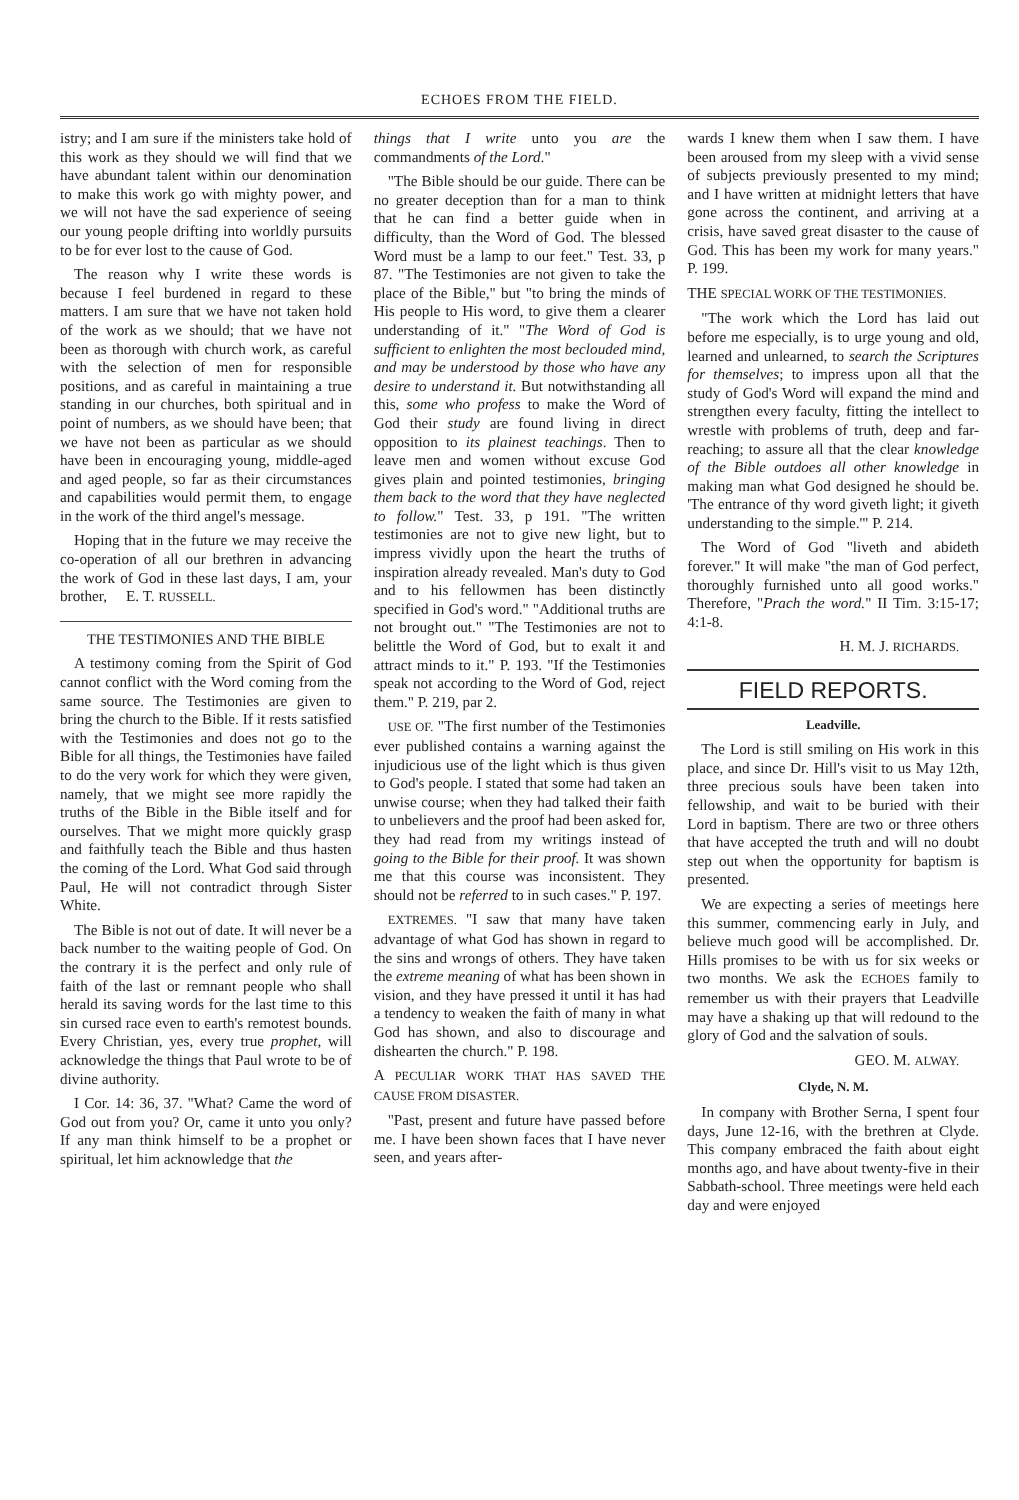ECHOES FROM THE FIELD.
istry; and I am sure if the ministers take hold of this work as they should we will find that we have abundant talent within our denomination to make this work go with mighty power, and we will not have the sad experience of seeing our young people drifting into worldly pursuits to be for ever lost to the cause of God.
The reason why I write these words is because I feel burdened in regard to these matters. I am sure that we have not taken hold of the work as we should; that we have not been as thorough with church work, as careful with the selection of men for responsible positions, and as careful in maintaining a true standing in our churches, both spiritual and in point of numbers, as we should have been; that we have not been as particular as we should have been in encouraging young, middle-aged and aged people, so far as their circumstances and capabilities would permit them, to engage in the work of the third angel's message.
Hoping that in the future we may receive the co-operation of all our brethren in advancing the work of God in these last days, I am, your brother, E. T. RUSSELL.
THE TESTIMONIES AND THE BIBLE
A testimony coming from the Spirit of God cannot conflict with the Word coming from the same source. The Testimonies are given to bring the church to the Bible. If it rests satisfied with the Testimonies and does not go to the Bible for all things, the Testimonies have failed to do the very work for which they were given, namely, that we might see more rapidly the truths of the Bible in the Bible itself and for ourselves. That we might more quickly grasp and faithfully teach the Bible and thus hasten the coming of the Lord. What God said through Paul, He will not contradict through Sister White.
The Bible is not out of date. It will never be a back number to the waiting people of God. On the contrary it is the perfect and only rule of faith of the last or remnant people who shall herald its saving words for the last time to this sin cursed race even to earth's remotest bounds. Every Christian, yes, every true prophet, will acknowledge the things that Paul wrote to be of divine authority.
I Cor. 14: 36, 37. "What? Came the word of God out from you? Or, came it unto you only? If any man think himself to be a prophet or spiritual, let him acknowledge that the
things that I write unto you are the commandments of the Lord."
"The Bible should be our guide. There can be no greater deception than for a man to think that he can find a better guide when in difficulty, than the Word of God. The blessed Word must be a lamp to our feet." Test. 33, p 87. "The Testimonies are not given to take the place of the Bible," but "to bring the minds of His people to His word, to give them a clearer understanding of it." "The Word of God is sufficient to enlighten the most beclouded mind, and may be understood by those who have any desire to understand it. But notwithstanding all this, some who profess to make the Word of God their study are found living in direct opposition to its plainest teachings. Then to leave men and women without excuse God gives plain and pointed testimonies, bringing them back to the word that they have neglected to follow." Test. 33, p 191. "The written testimonies are not to give new light, but to impress vividly upon the heart the truths of inspiration already revealed. Man's duty to God and to his fellowmen has been distinctly specified in God's word." "Additional truths are not brought out." "The Testimonies are not to belittle the Word of God, but to exalt it and attract minds to it." P. 193. "If the Testimonies speak not according to the Word of God, reject them." P. 219, par 2.
USE OF. "The first number of the Testimonies ever published contains a warning against the injudicious use of the light which is thus given to God's people. I stated that some had taken an unwise course; when they had talked their faith to unbelievers and the proof had been asked for, they had read from my writings instead of going to the Bible for their proof. It was shown me that this course was inconsistent. They should not be referred to in such cases." P. 197.
EXTREMES. "I saw that many have taken advantage of what God has shown in regard to the sins and wrongs of others. They have taken the extreme meaning of what has been shown in vision, and they have pressed it until it has had a tendency to weaken the faith of many in what God has shown, and also to discourage and dishearten the church." P. 198.
A PECULIAR WORK THAT HAS SAVED THE CAUSE FROM DISASTER.
"Past, present and future have passed before me. I have been shown faces that I have never seen, and years after-
wards I knew them when I saw them. I have been aroused from my sleep with a vivid sense of subjects previously presented to my mind; and I have written at midnight letters that have gone across the continent, and arriving at a crisis, have saved great disaster to the cause of God. This has been my work for many years." P. 199.
THE SPECIAL WORK OF THE TESTIMONIES.
"The work which the Lord has laid out before me especially, is to urge young and old, learned and unlearned, to search the Scriptures for themselves; to impress upon all that the study of God's Word will expand the mind and strengthen every faculty, fitting the intellect to wrestle with problems of truth, deep and far-reaching; to assure all that the clear knowledge of the Bible outdoes all other knowledge in making man what God designed he should be. 'The entrance of thy word giveth light; it giveth understanding to the simple.'" P. 214.
The Word of God "liveth and abideth forever." It will make "the man of God perfect, thoroughly furnished unto all good works." Therefore, "Prach the word." II Tim. 3:15-17; 4:1-8.
H. M. J. RICHARDS.
FIELD REPORTS.
Leadville.
The Lord is still smiling on His work in this place, and since Dr. Hill's visit to us May 12th, three precious souls have been taken into fellowship, and wait to be buried with their Lord in baptism. There are two or three others that have accepted the truth and will no doubt step out when the opportunity for baptism is presented.
We are expecting a series of meetings here this summer, commencing early in July, and believe much good will be accomplished. Dr. Hills promises to be with us for six weeks or two months. We ask the ECHOES family to remember us with their prayers that Leadville may have a shaking up that will redound to the glory of God and the salvation of souls.
GEO. M. ALWAY.
Clyde, N. M.
In company with Brother Serna, I spent four days, June 12-16, with the brethren at Clyde. This company embraced the faith about eight months ago, and have about twenty-five in their Sabbath-school. Three meetings were held each day and were enjoyed